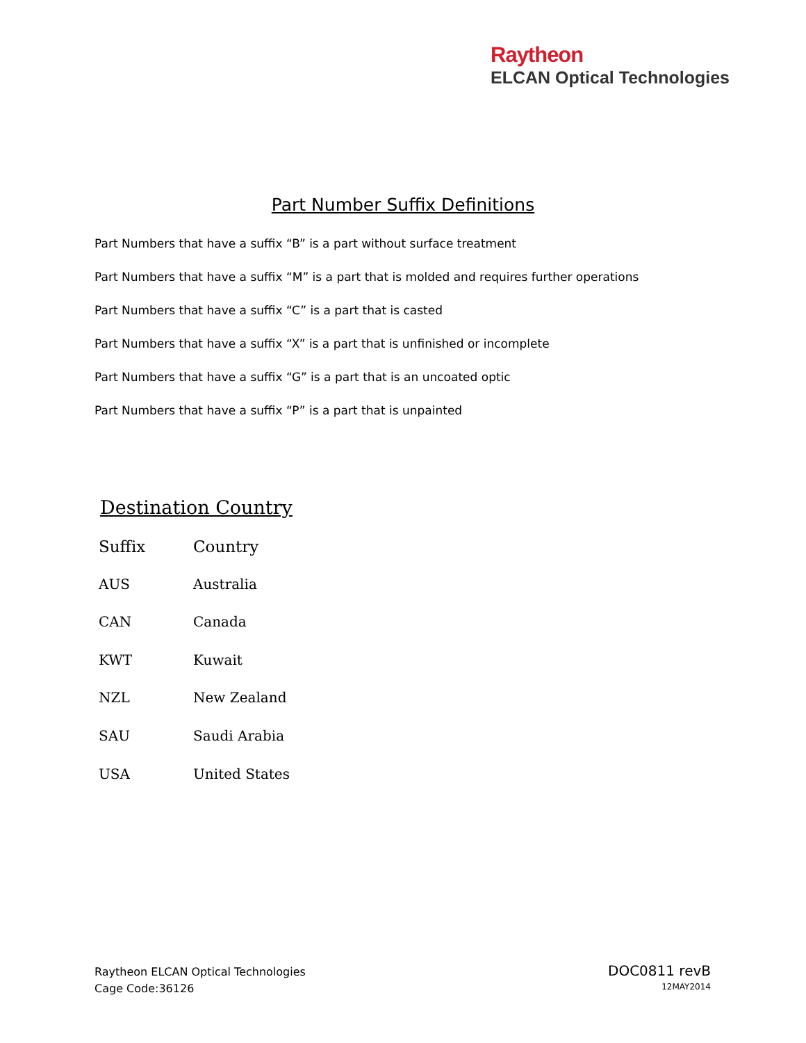Raytheon
ELCAN Optical Technologies
Part Number Suffix Definitions
Part Numbers that have a suffix “B” is a part without surface treatment
Part Numbers that have a suffix “M” is a part that is molded and requires further operations
Part Numbers that have a suffix “C” is a part that is casted
Part Numbers that have a suffix “X” is a part that is unfinished or incomplete
Part Numbers that have a suffix “G” is a part that is an uncoated optic
Part Numbers that have a suffix “P” is a part that is unpainted
Destination Country
| Suffix | Country |
| --- | --- |
| AUS | Australia |
| CAN | Canada |
| KWT | Kuwait |
| NZL | New Zealand |
| SAU | Saudi Arabia |
| USA | United States |
Raytheon ELCAN Optical Technologies
Cage Code:36126
DOC0811 revB
12MAY2014